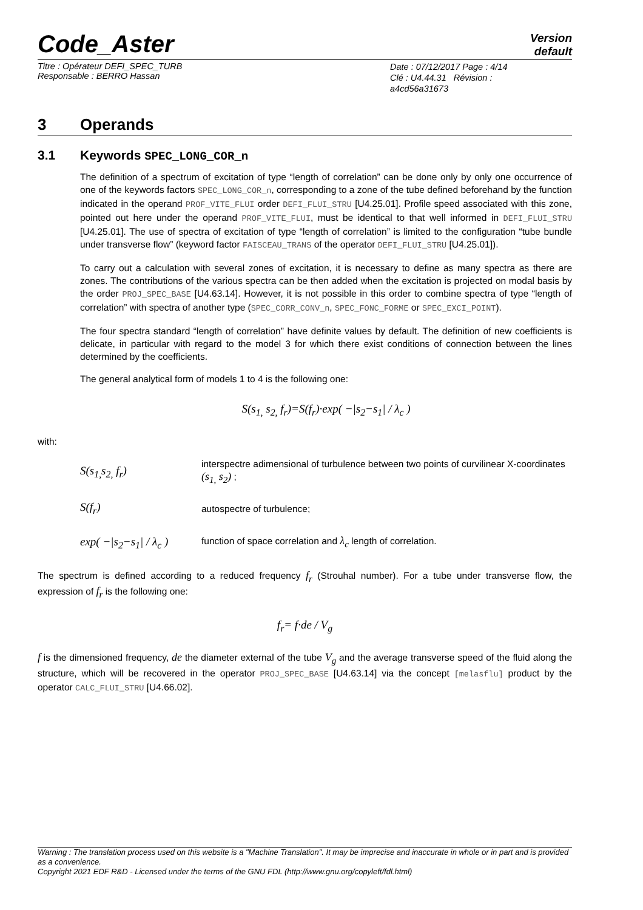Code_Aster
Version
default
Titre : Opérateur DEFI_SPEC_TURB
Responsable : BERRO Hassan
Date : 07/12/2017 Page : 4/14
Clé : U4.44.31 Révision :
a4cd56a31673
3 Operands
3.1 Keywords SPEC_LONG_COR_n
The definition of a spectrum of excitation of type “length of correlation” can be done only by only one occurrence of one of the keywords factors SPEC_LONG_COR_n, corresponding to a zone of the tube defined beforehand by the function indicated in the operand PROF_VITE_FLUI order DEFI_FLUI_STRU [U4.25.01]. Profile speed associated with this zone, pointed out here under the operand PROF_VITE_FLUI, must be identical to that well informed in DEFI_FLUI_STRU [U4.25.01]. The use of spectra of excitation of type “length of correlation” is limited to the configuration “tube bundle under transverse flow” (keyword factor FAISCEAU_TRANS of the operator DEFI_FLUI_STRU [U4.25.01]).
To carry out a calculation with several zones of excitation, it is necessary to define as many spectra as there are zones. The contributions of the various spectra can be then added when the excitation is projected on modal basis by the order PROJ_SPEC_BASE [U4.63.14]. However, it is not possible in this order to combine spectra of type “length of correlation” with spectra of another type (SPEC_CORR_CONV_n, SPEC_FONC_FORME or SPEC_EXCI_POINT).
The four spectra standard “length of correlation” have definite values by default. The definition of new coefficients is delicate, in particular with regard to the model 3 for which there exist conditions of connection between the lines determined by the coefficients.
The general analytical form of models 1 to 4 is the following one:
S(s<sub>1,</sub> s<sub>2,</sub> f<sub>r</sub>)=S(f<sub>r</sub>)·exp( −|s<sub>2</sub>−s<sub>1</sub>| / λ<sub>c</sub> )
with:
S(s<sub>1,</sub>s<sub>2,</sub> f<sub>r</sub>)
interspectre adimensional of turbulence between two points of curvilinear X-coordinates (s<sub>1,</sub> s<sub>2</sub>) ;
S(f<sub>r</sub>)
autospectre of turbulence;
exp( −|s<sub>2</sub>−s<sub>1</sub>| / λ<sub>c</sub> )
function of space correlation and λ<sub>c</sub> length of correlation.
The spectrum is defined according to a reduced frequency f<sub>r</sub> (Strouhal number). For a tube under transverse flow, the expression of f<sub>r</sub> is the following one:
f<sub>r</sub>= f·de / V<sub>g</sub>
f is the dimensioned frequency, de the diameter external of the tube V<sub>g</sub> and the average transverse speed of the fluid along the structure, which will be recovered in the operator PROJ_SPEC_BASE [U4.63.14] via the concept [melasflu] product by the operator CALC_FLUI_STRU [U4.66.02].
Warning : The translation process used on this website is a "Machine Translation". It may be imprecise and inaccurate in whole or in part and is provided as a convenience.
Copyright 2021 EDF R&D - Licensed under the terms of the GNU FDL (http://www.gnu.org/copyleft/fdl.html)